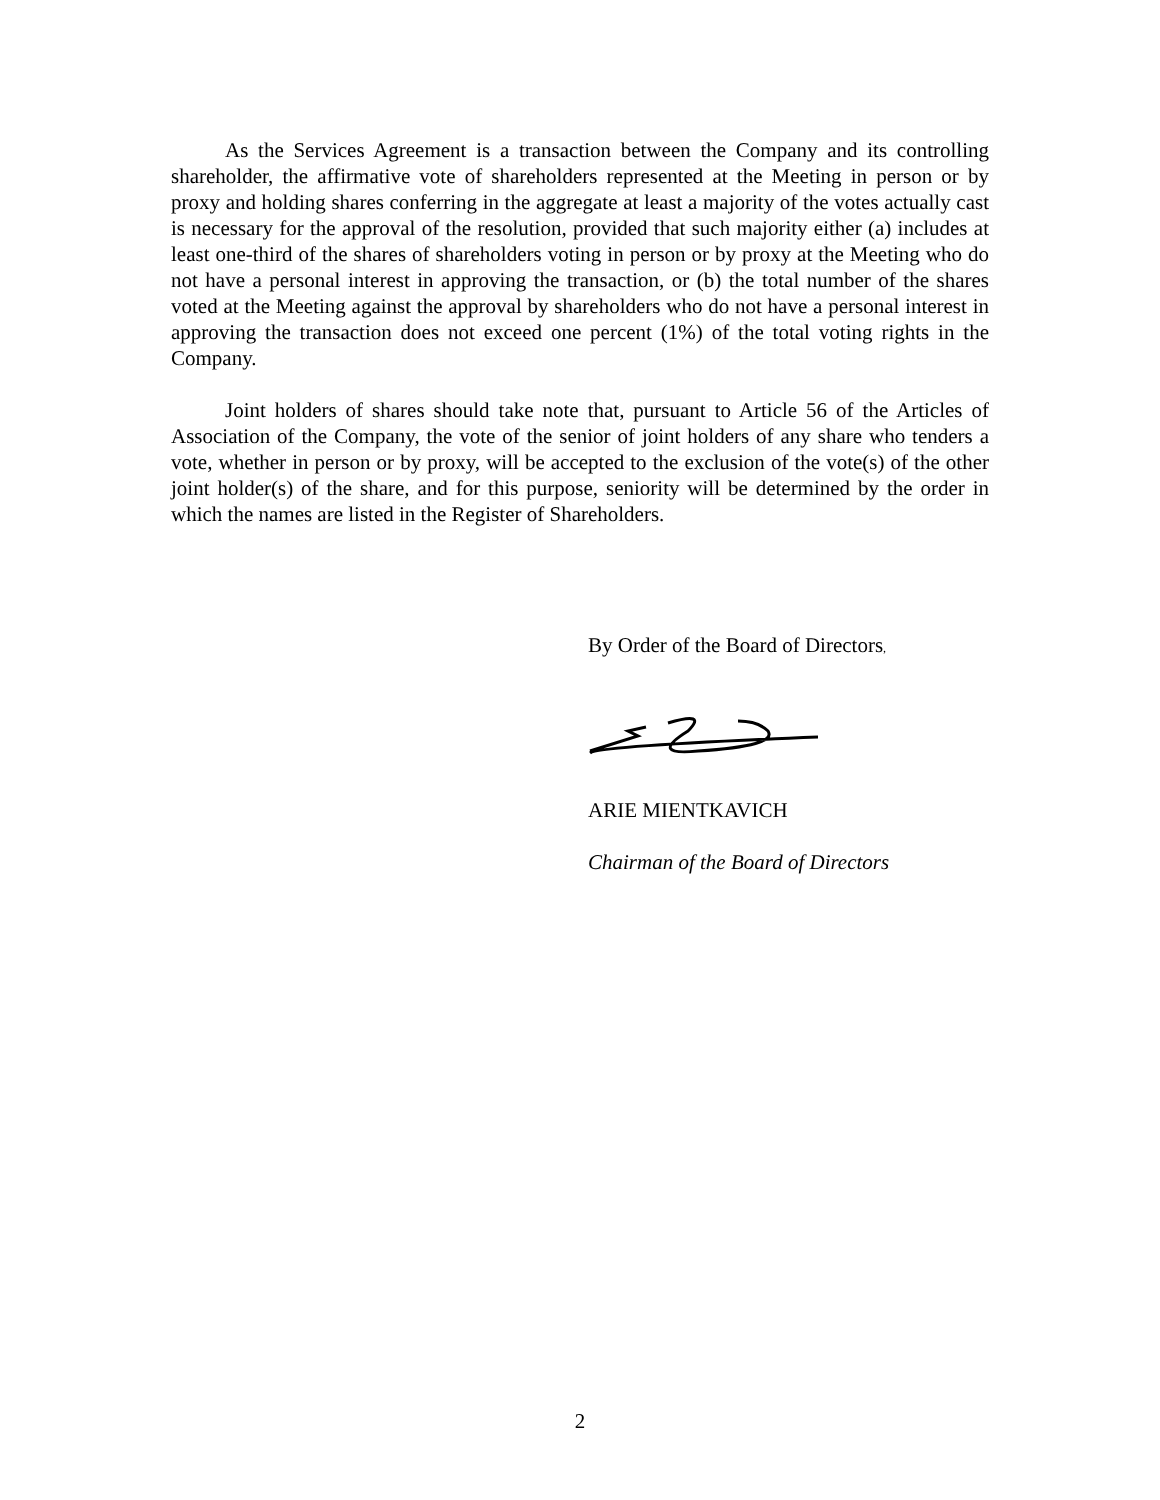As the Services Agreement is a transaction between the Company and its controlling shareholder, the affirmative vote of shareholders represented at the Meeting in person or by proxy and holding shares conferring in the aggregate at least a majority of the votes actually cast is necessary for the approval of the resolution, provided that such majority either (a) includes at least one-third of the shares of shareholders voting in person or by proxy at the Meeting who do not have a personal interest in approving the transaction, or (b) the total number of the shares voted at the Meeting against the approval by shareholders who do not have a personal interest in approving the transaction does not exceed one percent (1%) of the total voting rights in the Company.
Joint holders of shares should take note that, pursuant to Article 56 of the Articles of Association of the Company, the vote of the senior of joint holders of any share who tenders a vote, whether in person or by proxy, will be accepted to the exclusion of the vote(s) of the other joint holder(s) of the share, and for this purpose, seniority will be determined by the order in which the names are listed in the Register of Shareholders.
By Order of the Board of Directors,
ARIE MIENTKAVICH
Chairman of the Board of Directors
2